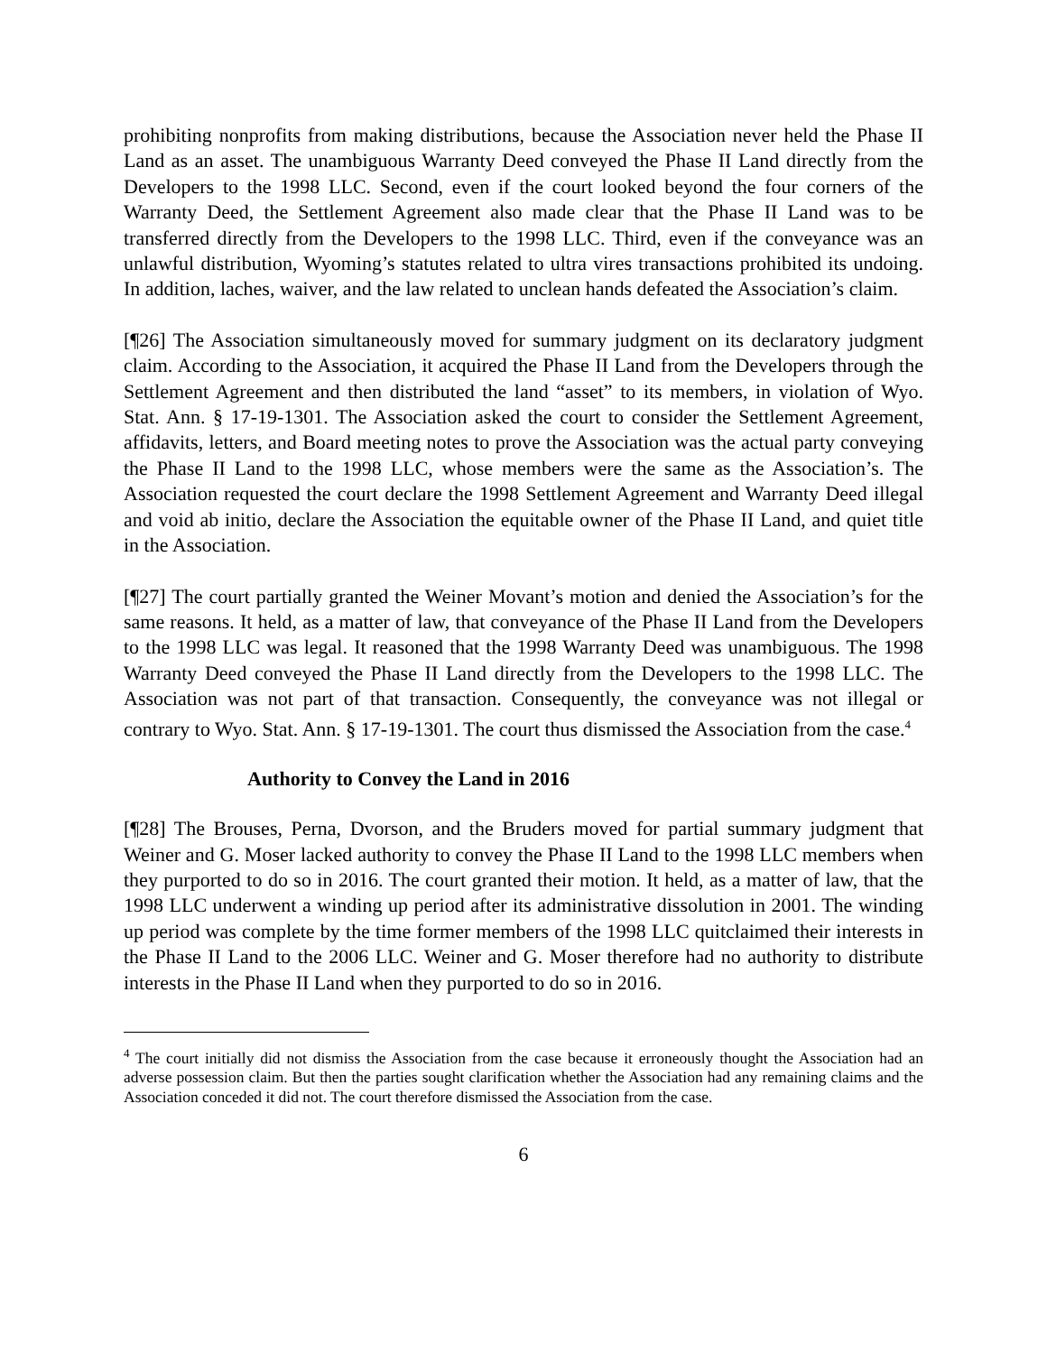prohibiting nonprofits from making distributions, because the Association never held the Phase II Land as an asset. The unambiguous Warranty Deed conveyed the Phase II Land directly from the Developers to the 1998 LLC. Second, even if the court looked beyond the four corners of the Warranty Deed, the Settlement Agreement also made clear that the Phase II Land was to be transferred directly from the Developers to the 1998 LLC. Third, even if the conveyance was an unlawful distribution, Wyoming’s statutes related to ultra vires transactions prohibited its undoing. In addition, laches, waiver, and the law related to unclean hands defeated the Association’s claim.
[¶26] The Association simultaneously moved for summary judgment on its declaratory judgment claim. According to the Association, it acquired the Phase II Land from the Developers through the Settlement Agreement and then distributed the land “asset” to its members, in violation of Wyo. Stat. Ann. § 17-19-1301. The Association asked the court to consider the Settlement Agreement, affidavits, letters, and Board meeting notes to prove the Association was the actual party conveying the Phase II Land to the 1998 LLC, whose members were the same as the Association’s. The Association requested the court declare the 1998 Settlement Agreement and Warranty Deed illegal and void ab initio, declare the Association the equitable owner of the Phase II Land, and quiet title in the Association.
[¶27] The court partially granted the Weiner Movant’s motion and denied the Association’s for the same reasons. It held, as a matter of law, that conveyance of the Phase II Land from the Developers to the 1998 LLC was legal. It reasoned that the 1998 Warranty Deed was unambiguous. The 1998 Warranty Deed conveyed the Phase II Land directly from the Developers to the 1998 LLC. The Association was not part of that transaction. Consequently, the conveyance was not illegal or contrary to Wyo. Stat. Ann. § 17-19-1301. The court thus dismissed the Association from the case.<sup>4</sup>
Authority to Convey the Land in 2016
[¶28] The Brouses, Perna, Dvorson, and the Bruders moved for partial summary judgment that Weiner and G. Moser lacked authority to convey the Phase II Land to the 1998 LLC members when they purported to do so in 2016. The court granted their motion. It held, as a matter of law, that the 1998 LLC underwent a winding up period after its administrative dissolution in 2001. The winding up period was complete by the time former members of the 1998 LLC quitclaimed their interests in the Phase II Land to the 2006 LLC. Weiner and G. Moser therefore had no authority to distribute interests in the Phase II Land when they purported to do so in 2016.
<sup>4</sup> The court initially did not dismiss the Association from the case because it erroneously thought the Association had an adverse possession claim. But then the parties sought clarification whether the Association had any remaining claims and the Association conceded it did not. The court therefore dismissed the Association from the case.
6